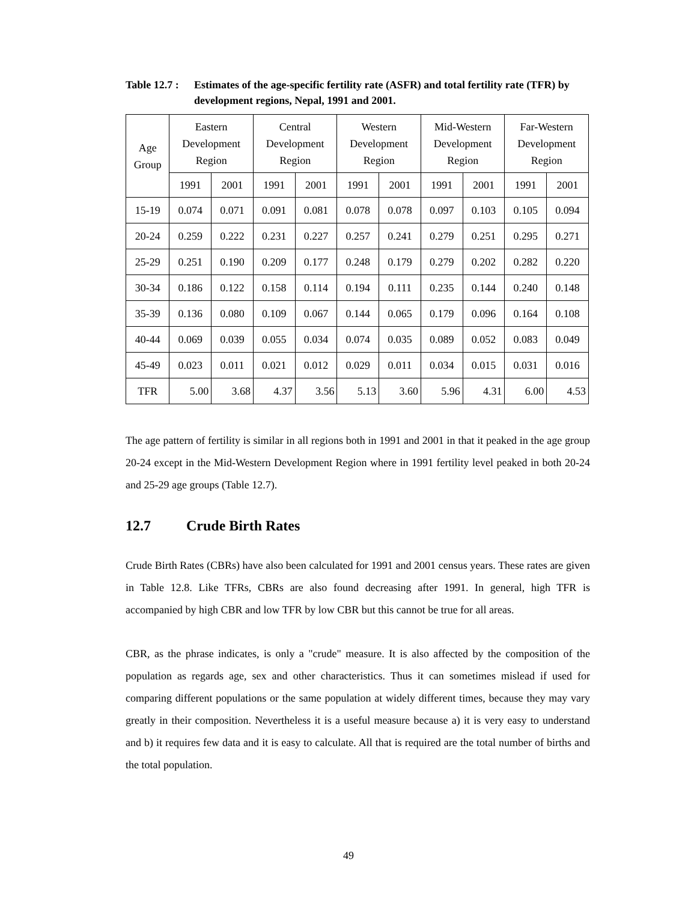Table 12.7 :
Estimates of the age-specific fertility rate (ASFR) and total fertility rate (TFR) by development regions, Nepal, 1991 and 2001.
| Age Group | Eastern Development Region | | Central Development Region | | Western Development Region | | Mid-Western Development Region | | Far-Western Development Region | |
| --- | --- | --- | --- | --- | --- | --- | --- | --- | --- | --- |
| | 1991 | 2001 | 1991 | 2001 | 1991 | 2001 | 1991 | 2001 | 1991 | 2001 |
| 15-19 | 0.074 | 0.071 | 0.091 | 0.081 | 0.078 | 0.078 | 0.097 | 0.103 | 0.105 | 0.094 |
| 20-24 | 0.259 | 0.222 | 0.231 | 0.227 | 0.257 | 0.241 | 0.279 | 0.251 | 0.295 | 0.271 |
| 25-29 | 0.251 | 0.190 | 0.209 | 0.177 | 0.248 | 0.179 | 0.279 | 0.202 | 0.282 | 0.220 |
| 30-34 | 0.186 | 0.122 | 0.158 | 0.114 | 0.194 | 0.111 | 0.235 | 0.144 | 0.240 | 0.148 |
| 35-39 | 0.136 | 0.080 | 0.109 | 0.067 | 0.144 | 0.065 | 0.179 | 0.096 | 0.164 | 0.108 |
| 40-44 | 0.069 | 0.039 | 0.055 | 0.034 | 0.074 | 0.035 | 0.089 | 0.052 | 0.083 | 0.049 |
| 45-49 | 0.023 | 0.011 | 0.021 | 0.012 | 0.029 | 0.011 | 0.034 | 0.015 | 0.031 | 0.016 |
| TFR | 5.00 | 3.68 | 4.37 | 3.56 | 5.13 | 3.60 | 5.96 | 4.31 | 6.00 | 4.53 |
The age pattern of fertility is similar in all regions both in 1991 and 2001 in that it peaked in the age group 20-24 except in the Mid-Western Development Region where in 1991 fertility level peaked in both 20-24 and 25-29 age groups (Table 12.7).
12.7 Crude Birth Rates
Crude Birth Rates (CBRs) have also been calculated for 1991 and 2001 census years. These rates are given in Table 12.8. Like TFRs, CBRs are also found decreasing after 1991. In general, high TFR is accompanied by high CBR and low TFR by low CBR but this cannot be true for all areas.
CBR, as the phrase indicates, is only a "crude" measure. It is also affected by the composition of the population as regards age, sex and other characteristics. Thus it can sometimes mislead if used for comparing different populations or the same population at widely different times, because they may vary greatly in their composition. Nevertheless it is a useful measure because a) it is very easy to understand and b) it requires few data and it is easy to calculate. All that is required are the total number of births and the total population.
49